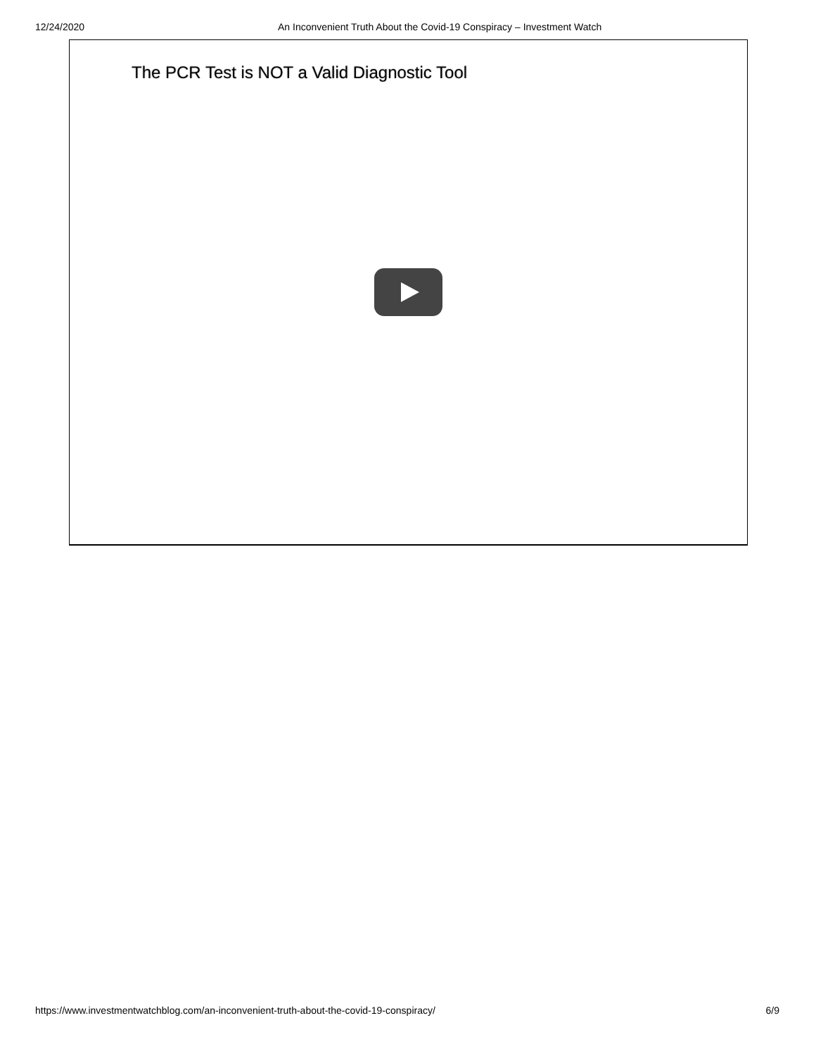12/24/2020 An Inconvenient Truth About the Covid-19 Conspiracy – Investment Watch
The PCR Test is NOT a Valid Diagnostic Tool
https://www.investmentwatchblog.com/an-inconvenient-truth-about-the-covid-19-conspiracy/ 6/9